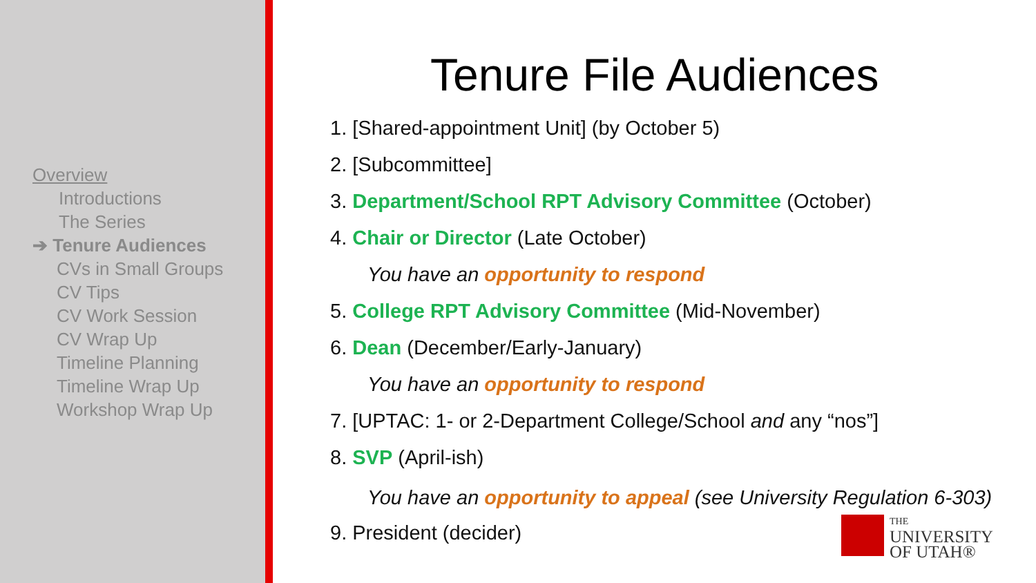Overview
Introductions
The Series
➔ Tenure Audiences
CVs in Small Groups
CV Tips
CV Work Session
CV Wrap Up
Timeline Planning
Timeline Wrap Up
Workshop Wrap Up
Tenure File Audiences
1. [Shared-appointment Unit] (by October 5)
2. [Subcommittee]
3. Department/School RPT Advisory Committee (October)
4. Chair or Director (Late October)
You have an opportunity to respond
5. College RPT Advisory Committee (Mid-November)
6. Dean (December/Early-January)
You have an opportunity to respond
7. [UPTAC: 1- or 2-Department College/School and any “nos”]
8. SVP (April-ish)
You have an opportunity to appeal (see University Regulation 6-303)
9. President (decider)
THE
UNIVERSITY
OF UTAH®